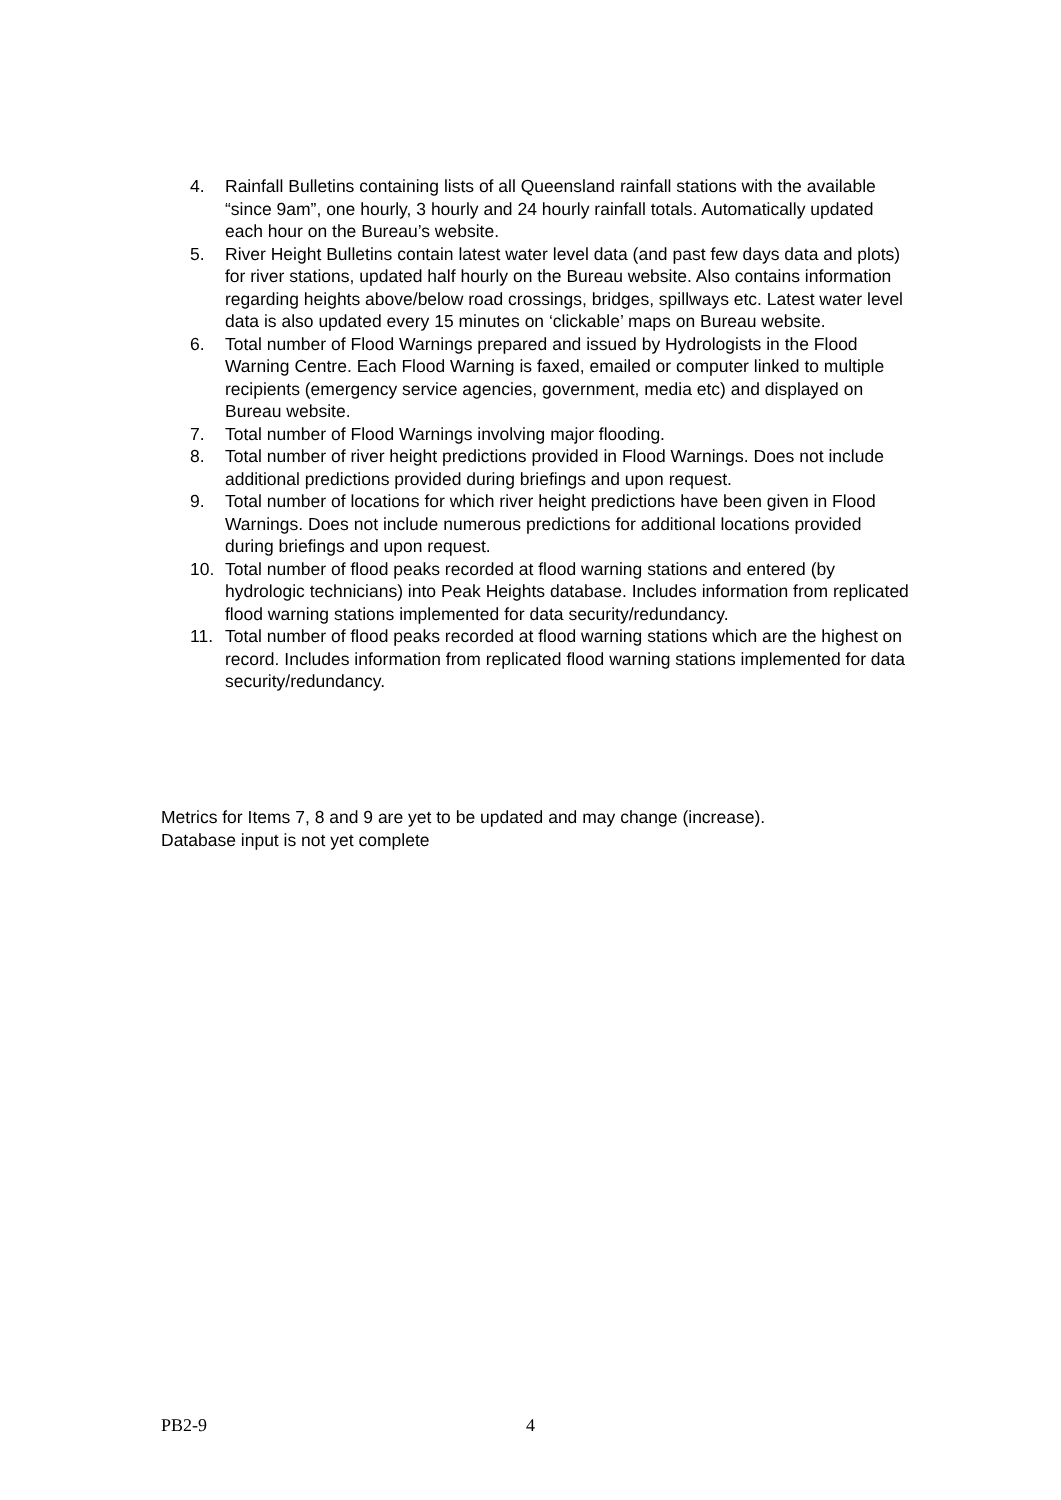4. Rainfall Bulletins containing lists of all Queensland rainfall stations with the available “since 9am”, one hourly, 3 hourly and 24 hourly rainfall totals. Automatically updated each hour on the Bureau’s website.
5. River Height Bulletins contain latest water level data (and past few days data and plots) for river stations, updated half hourly on the Bureau website. Also contains information regarding heights above/below road crossings, bridges, spillways etc. Latest water level data is also updated every 15 minutes on ‘clickable’ maps on Bureau website.
6. Total number of Flood Warnings prepared and issued by Hydrologists in the Flood Warning Centre. Each Flood Warning is faxed, emailed or computer linked to multiple recipients (emergency service agencies, government, media etc) and displayed on Bureau website.
7. Total number of Flood Warnings involving major flooding.
8. Total number of river height predictions provided in Flood Warnings. Does not include additional predictions provided during briefings and upon request.
9. Total number of locations for which river height predictions have been given in Flood Warnings. Does not include numerous predictions for additional locations provided during briefings and upon request.
10. Total number of flood peaks recorded at flood warning stations and entered (by hydrologic technicians) into Peak Heights database. Includes information from replicated flood warning stations implemented for data security/redundancy.
11. Total number of flood peaks recorded at flood warning stations which are the highest on record. Includes information from replicated flood warning stations implemented for data security/redundancy.
Metrics for Items 7, 8 and 9 are yet to be updated and may change (increase).
Database input is not yet complete
PB2-9 4